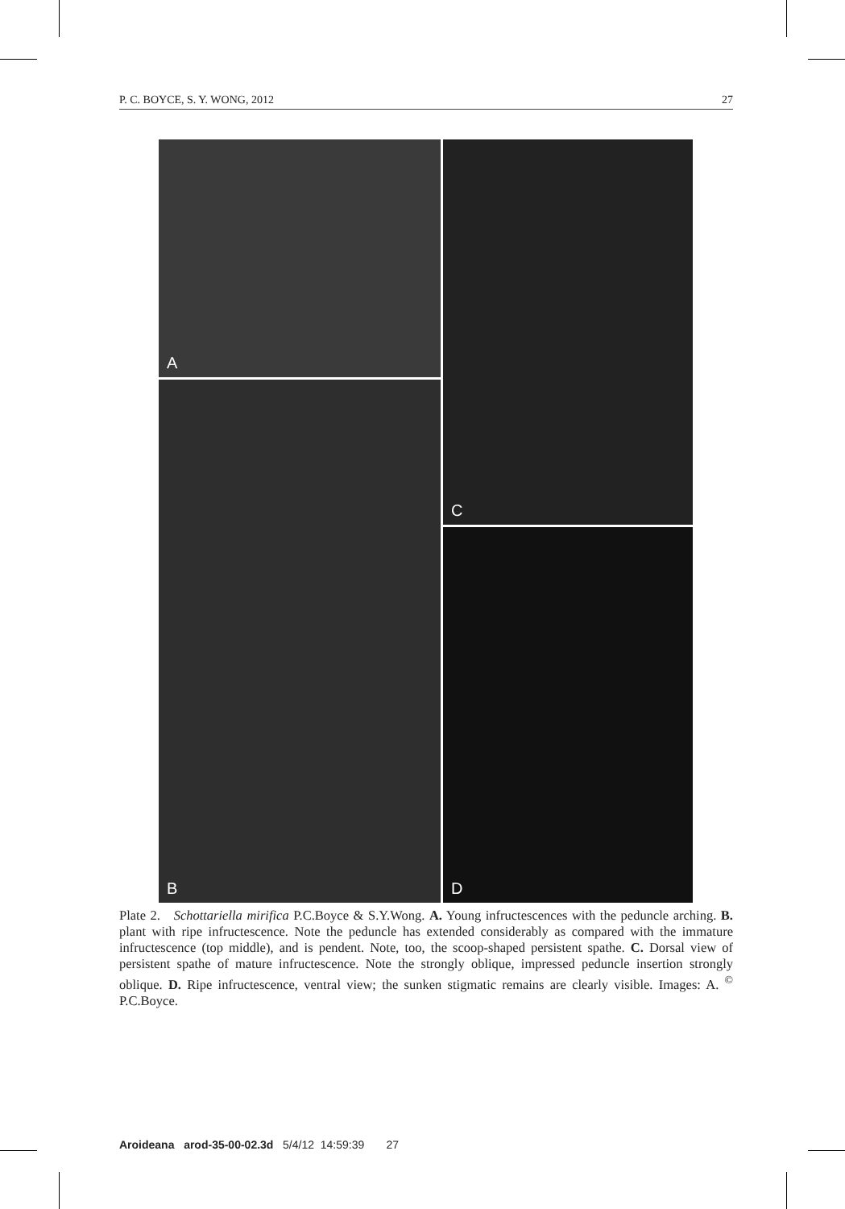P. C. BOYCE, S. Y. WONG, 2012 27
A
C
B
D
Plate 2. Schottariella mirifica P.C.Boyce & S.Y.Wong. A. Young infructescences with the peduncle arching. B. plant with ripe infructescence. Note the peduncle has extended considerably as compared with the immature infructescence (top middle), and is pendent. Note, too, the scoop-shaped persistent spathe. C. Dorsal view of persistent spathe of mature infructescence. Note the strongly oblique, impressed peduncle insertion strongly oblique. D. Ripe infructescence, ventral view; the sunken stigmatic remains are clearly visible. Images: A. <sup>©</sup> P.C.Boyce.
Aroideana arod-35-00-02.3d 5/4/12 14:59:39 27